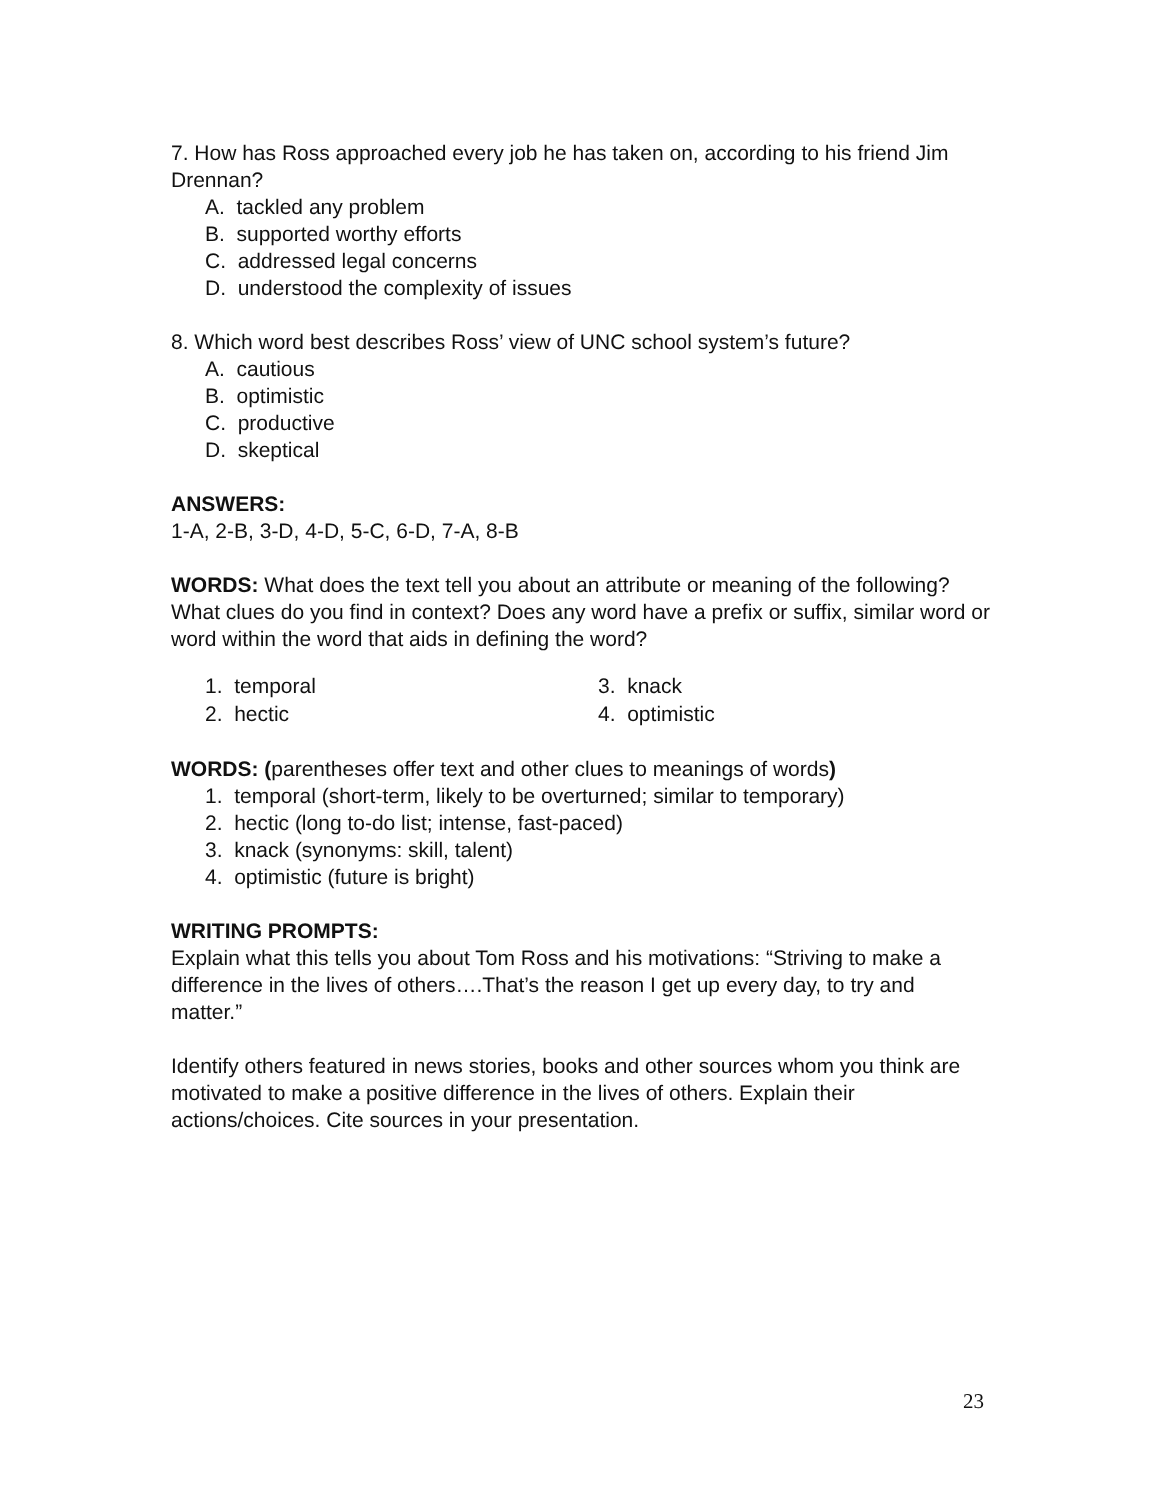7. How has Ross approached every job he has taken on, according to his friend Jim Drennan?
A. tackled any problem
B. supported worthy efforts
C. addressed legal concerns
D. understood the complexity of issues
8. Which word best describes Ross’ view of UNC school system’s future?
A. cautious
B. optimistic
C. productive
D. skeptical
ANSWERS:
1-A, 2-B, 3-D, 4-D, 5-C, 6-D, 7-A, 8-B
WORDS: What does the text tell you about an attribute or meaning of the following? What clues do you find in context? Does any word have a prefix or suffix, similar word or word within the word that aids in defining the word?
1. temporal
2. hectic
3. knack
4. optimistic
WORDS: (parentheses offer text and other clues to meanings of words)
1. temporal (short-term, likely to be overturned; similar to temporary)
2. hectic (long to-do list; intense, fast-paced)
3. knack (synonyms: skill, talent)
4. optimistic (future is bright)
WRITING PROMPTS:
Explain what this tells you about Tom Ross and his motivations: “Striving to make a difference in the lives of others….That’s the reason I get up every day, to try and matter.”
Identify others featured in news stories, books and other sources whom you think are motivated to make a positive difference in the lives of others. Explain their actions/choices. Cite sources in your presentation.
23